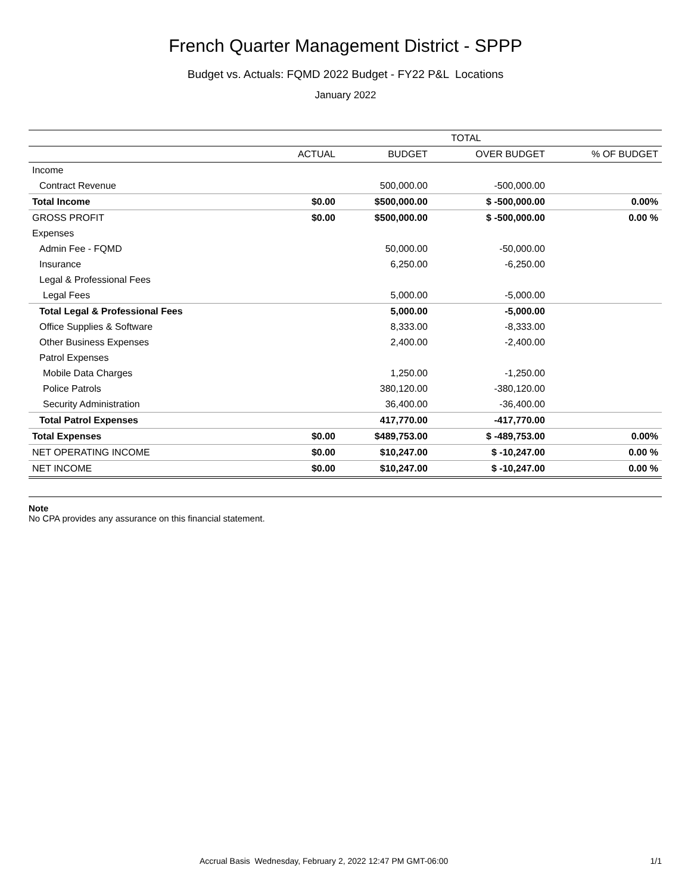French Quarter Management District - SPPP
Budget vs. Actuals: FQMD 2022 Budget - FY22 P&L Locations
January 2022
| | TOTAL | | | |
| --- | --- | --- | --- | --- |
| | ACTUAL | BUDGET | OVER BUDGET | % OF BUDGET |
| Income | | | | |
| Contract Revenue | | 500,000.00 | -500,000.00 | |
| Total Income | $0.00 | $500,000.00 | $ -500,000.00 | 0.00% |
| GROSS PROFIT | $0.00 | $500,000.00 | $ -500,000.00 | 0.00 % |
| Expenses | | | | |
| Admin Fee - FQMD | | 50,000.00 | -50,000.00 | |
| Insurance | | 6,250.00 | -6,250.00 | |
| Legal & Professional Fees | | | | |
| Legal Fees | | 5,000.00 | -5,000.00 | |
| Total Legal & Professional Fees | | 5,000.00 | -5,000.00 | |
| Office Supplies & Software | | 8,333.00 | -8,333.00 | |
| Other Business Expenses | | 2,400.00 | -2,400.00 | |
| Patrol Expenses | | | | |
| Mobile Data Charges | | 1,250.00 | -1,250.00 | |
| Police Patrols | | 380,120.00 | -380,120.00 | |
| Security Administration | | 36,400.00 | -36,400.00 | |
| Total Patrol Expenses | | 417,770.00 | -417,770.00 | |
| Total Expenses | $0.00 | $489,753.00 | $ -489,753.00 | 0.00% |
| NET OPERATING INCOME | $0.00 | $10,247.00 | $ -10,247.00 | 0.00 % |
| NET INCOME | $0.00 | $10,247.00 | $ -10,247.00 | 0.00 % |
Note
No CPA provides any assurance on this financial statement.
Accrual Basis Wednesday, February 2, 2022 12:47 PM GMT-06:00 1/1